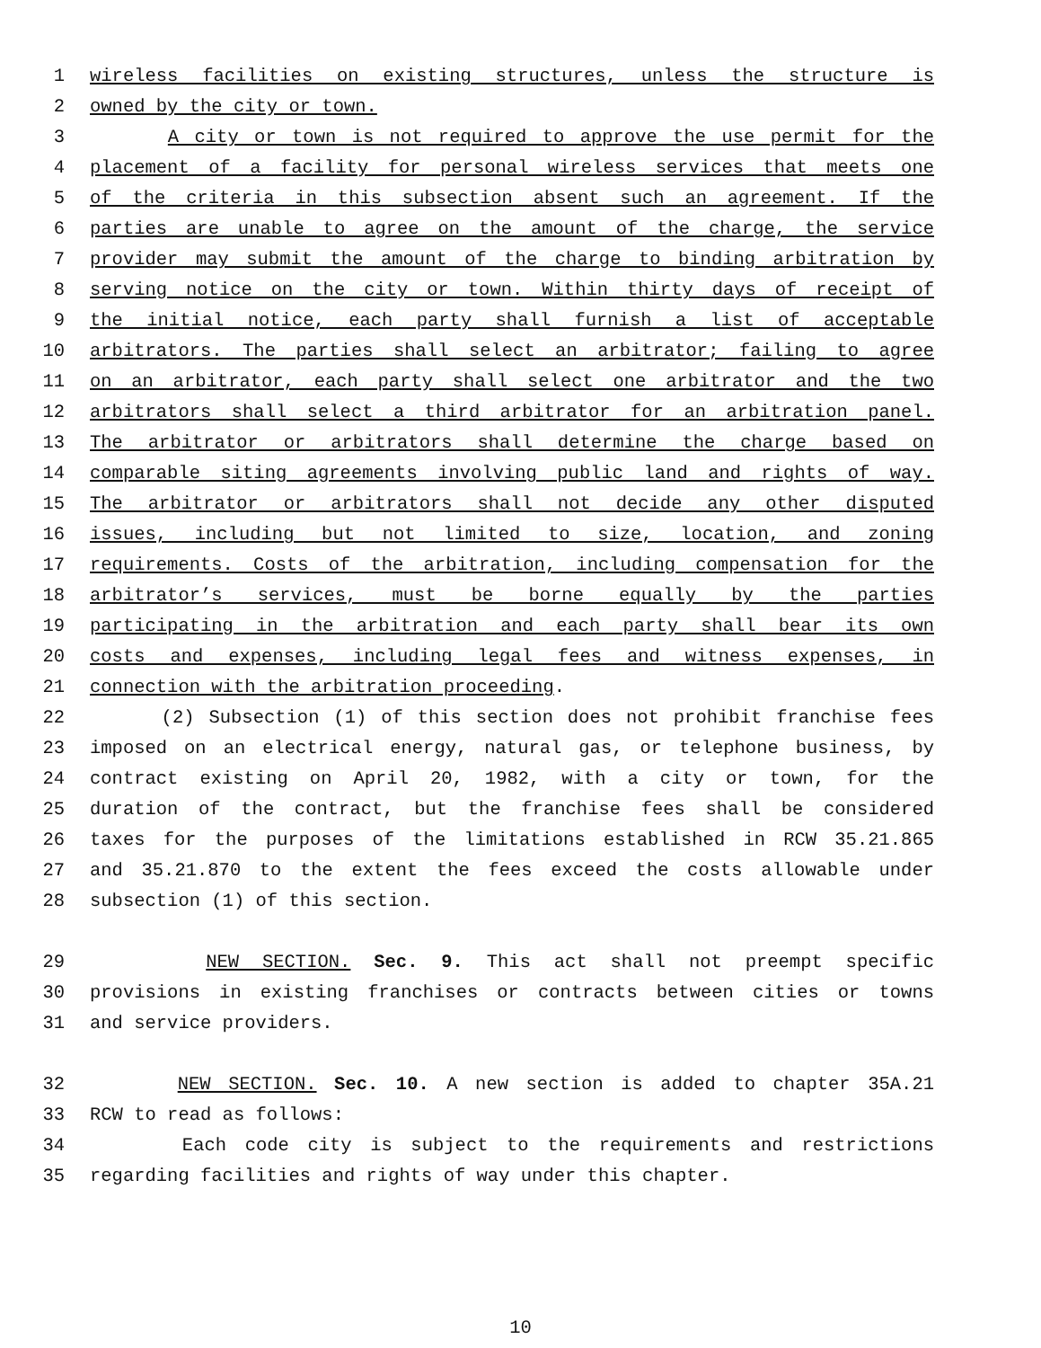1 wireless facilities on existing structures, unless the structure is
2 owned by the city or town.
3 A city or town is not required to approve the use permit for the
4 placement of a facility for personal wireless services that meets one
5 of the criteria in this subsection absent such an agreement. If the
6 parties are unable to agree on the amount of the charge, the service
7 provider may submit the amount of the charge to binding arbitration by
8 serving notice on the city or town. Within thirty days of receipt of
9 the initial notice, each party shall furnish a list of acceptable
10 arbitrators. The parties shall select an arbitrator; failing to agree
11 on an arbitrator, each party shall select one arbitrator and the two
12 arbitrators shall select a third arbitrator for an arbitration panel.
13 The arbitrator or arbitrators shall determine the charge based on
14 comparable siting agreements involving public land and rights of way.
15 The arbitrator or arbitrators shall not decide any other disputed
16 issues, including but not limited to size, location, and zoning
17 requirements. Costs of the arbitration, including compensation for the
18 arbitrator’s services, must be borne equally by the parties
19 participating in the arbitration and each party shall bear its own
20 costs and expenses, including legal fees and witness expenses, in
21 connection with the arbitration proceeding.
22 (2) Subsection (1) of this section does not prohibit franchise fees
23 imposed on an electrical energy, natural gas, or telephone business, by
24 contract existing on April 20, 1982, with a city or town, for the
25 duration of the contract, but the franchise fees shall be considered
26 taxes for the purposes of the limitations established in RCW 35.21.865
27 and 35.21.870 to the extent the fees exceed the costs allowable under
28 subsection (1) of this section.
29 NEW SECTION. Sec. 9. This act shall not preempt specific
30 provisions in existing franchises or contracts between cities or towns
31 and service providers.
32 NEW SECTION. Sec. 10. A new section is added to chapter 35A.21
33 RCW to read as follows:
34 Each code city is subject to the requirements and restrictions
35 regarding facilities and rights of way under this chapter.
10